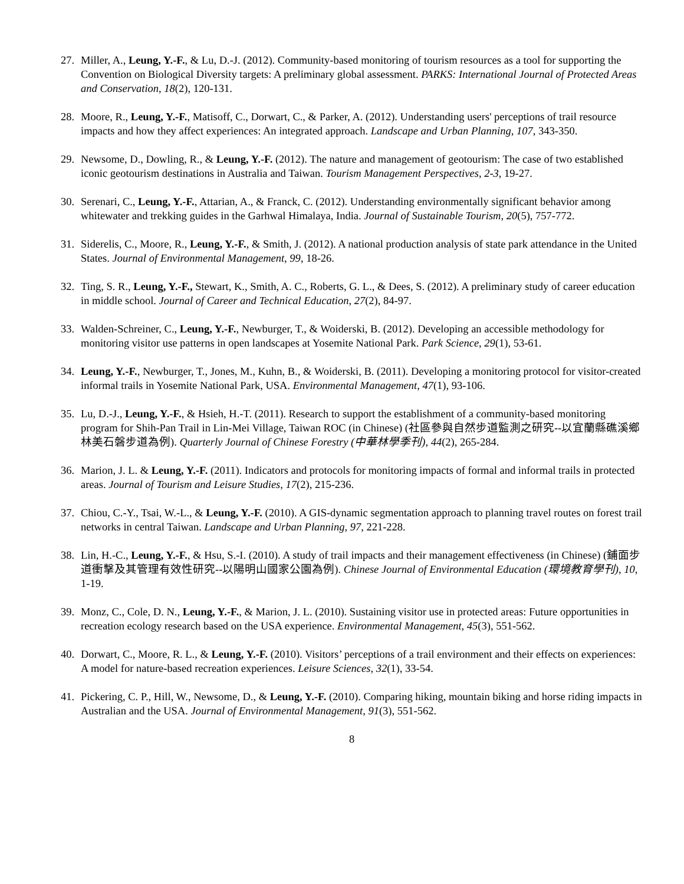27. Miller, A., Leung, Y.-F., & Lu, D.-J. (2012). Community-based monitoring of tourism resources as a tool for supporting the Convention on Biological Diversity targets: A preliminary global assessment. PARKS: International Journal of Protected Areas and Conservation, 18(2), 120-131.
28. Moore, R., Leung, Y.-F., Matisoff, C., Dorwart, C., & Parker, A. (2012). Understanding users' perceptions of trail resource impacts and how they affect experiences: An integrated approach. Landscape and Urban Planning, 107, 343-350.
29. Newsome, D., Dowling, R., & Leung, Y.-F. (2012). The nature and management of geotourism: The case of two established iconic geotourism destinations in Australia and Taiwan. Tourism Management Perspectives, 2-3, 19-27.
30. Serenari, C., Leung, Y.-F., Attarian, A., & Franck, C. (2012). Understanding environmentally significant behavior among whitewater and trekking guides in the Garhwal Himalaya, India. Journal of Sustainable Tourism, 20(5), 757-772.
31. Siderelis, C., Moore, R., Leung, Y.-F., & Smith, J. (2012). A national production analysis of state park attendance in the United States. Journal of Environmental Management, 99, 18-26.
32. Ting, S. R., Leung, Y.-F., Stewart, K., Smith, A. C., Roberts, G. L., & Dees, S. (2012). A preliminary study of career education in middle school. Journal of Career and Technical Education, 27(2), 84-97.
33. Walden-Schreiner, C., Leung, Y.-F., Newburger, T., & Woiderski, B. (2012). Developing an accessible methodology for monitoring visitor use patterns in open landscapes at Yosemite National Park. Park Science, 29(1), 53-61.
34. Leung, Y.-F., Newburger, T., Jones, M., Kuhn, B., & Woiderski, B. (2011). Developing a monitoring protocol for visitor-created informal trails in Yosemite National Park, USA. Environmental Management, 47(1), 93-106.
35. Lu, D.-J., Leung, Y.-F., & Hsieh, H.-T. (2011). Research to support the establishment of a community-based monitoring program for Shih-Pan Trail in Lin-Mei Village, Taiwan ROC (in Chinese) (社區參與自然步道監測之研究--以宜蘭縣礁溪鄉林美石磐步道為例). Quarterly Journal of Chinese Forestry (中華林學季刊), 44(2), 265-284.
36. Marion, J. L. & Leung, Y.-F. (2011). Indicators and protocols for monitoring impacts of formal and informal trails in protected areas. Journal of Tourism and Leisure Studies, 17(2), 215-236.
37. Chiou, C.-Y., Tsai, W.-L., & Leung, Y.-F. (2010). A GIS-dynamic segmentation approach to planning travel routes on forest trail networks in central Taiwan. Landscape and Urban Planning, 97, 221-228.
38. Lin, H.-C., Leung, Y.-F., & Hsu, S.-I. (2010). A study of trail impacts and their management effectiveness (in Chinese) (鋪面步道衝擊及其管理有效性研究--以陽明山國家公園為例). Chinese Journal of Environmental Education (環境教育學刊), 10, 1-19.
39. Monz, C., Cole, D. N., Leung, Y.-F., & Marion, J. L. (2010). Sustaining visitor use in protected areas: Future opportunities in recreation ecology research based on the USA experience. Environmental Management, 45(3), 551-562.
40. Dorwart, C., Moore, R. L., & Leung, Y.-F. (2010). Visitors’ perceptions of a trail environment and their effects on experiences: A model for nature-based recreation experiences. Leisure Sciences, 32(1), 33-54.
41. Pickering, C. P., Hill, W., Newsome, D., & Leung, Y.-F. (2010). Comparing hiking, mountain biking and horse riding impacts in Australian and the USA. Journal of Environmental Management, 91(3), 551-562.
8